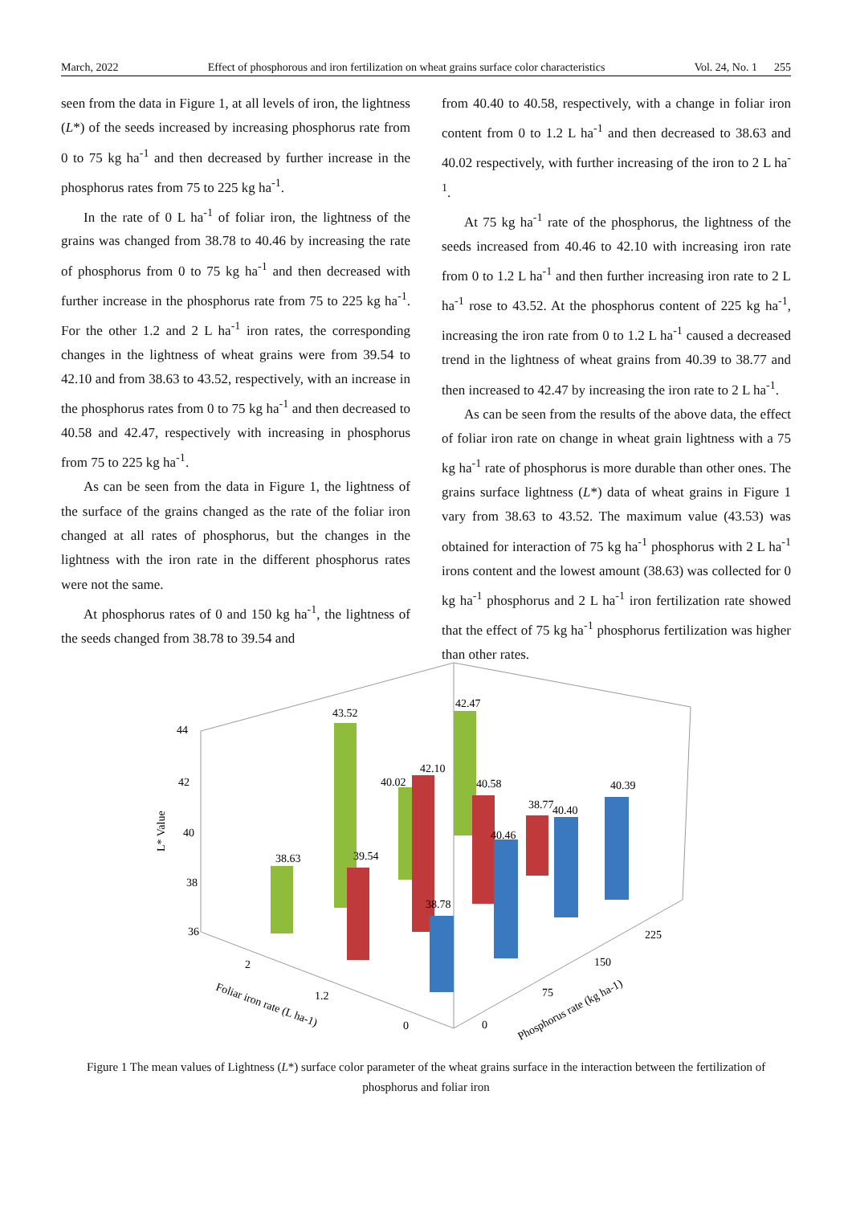March, 2022 Effect of phosphorous and iron fertilization on wheat grains surface color characteristics Vol. 24, No. 1 255
seen from the data in Figure 1, at all levels of iron, the lightness (L*) of the seeds increased by increasing phosphorus rate from 0 to 75 kg ha<sup>-1</sup> and then decreased by further increase in the phosphorus rates from 75 to 225 kg ha<sup>-1</sup>.
In the rate of 0 L ha<sup>-1</sup> of foliar iron, the lightness of the grains was changed from 38.78 to 40.46 by increasing the rate of phosphorus from 0 to 75 kg ha<sup>-1</sup> and then decreased with further increase in the phosphorus rate from 75 to 225 kg ha<sup>-1</sup>. For the other 1.2 and 2 L ha<sup>-1</sup> iron rates, the corresponding changes in the lightness of wheat grains were from 39.54 to 42.10 and from 38.63 to 43.52, respectively, with an increase in the phosphorus rates from 0 to 75 kg ha<sup>-1</sup> and then decreased to 40.58 and 42.47, respectively with increasing in phosphorus from 75 to 225 kg ha<sup>-1</sup>.
As can be seen from the data in Figure 1, the lightness of the surface of the grains changed as the rate of the foliar iron changed at all rates of phosphorus, but the changes in the lightness with the iron rate in the different phosphorus rates were not the same.
At phosphorus rates of 0 and 150 kg ha<sup>-1</sup>, the lightness of the seeds changed from 38.78 to 39.54 and
from 40.40 to 40.58, respectively, with a change in foliar iron content from 0 to 1.2 L ha<sup>-1</sup> and then decreased to 38.63 and 40.02 respectively, with further increasing of the iron to 2 L ha<sup>-1</sup>.
At 75 kg ha<sup>-1</sup> rate of the phosphorus, the lightness of the seeds increased from 40.46 to 42.10 with increasing iron rate from 0 to 1.2 L ha<sup>-1</sup> and then further increasing iron rate to 2 L ha<sup>-1</sup> rose to 43.52. At the phosphorus content of 225 kg ha<sup>-1</sup>, increasing the iron rate from 0 to 1.2 L ha<sup>-1</sup> caused a decreased trend in the lightness of wheat grains from 40.39 to 38.77 and then increased to 42.47 by increasing the iron rate to 2 L ha<sup>-1</sup>.
As can be seen from the results of the above data, the effect of foliar iron rate on change in wheat grain lightness with a 75 kg ha<sup>-1</sup> rate of phosphorus is more durable than other ones. The grains surface lightness (L*) data of wheat grains in Figure 1 vary from 38.63 to 43.52. The maximum value (43.53) was obtained for interaction of 75 kg ha<sup>-1</sup> phosphorus with 2 L ha<sup>-1</sup> irons content and the lowest amount (38.63) was collected for 0 kg ha<sup>-1</sup> phosphorus and 2 L ha<sup>-1</sup> iron fertilization rate showed that the effect of 75 kg ha<sup>-1</sup> phosphorus fertilization was higher than other rates.
44
42
40
38
36
L* Value
38.63
43.52
40.02
42.47
39.54
42.10
40.58
38.77
38.78
40.46
40.40
40.39
2
1.2
0
0
75
150
225
Foliar iron rate (L ha-1)
Phosphorus rate (kg ha-1)
Figure 1 The mean values of Lightness (L*) surface color parameter of the wheat grains surface in the interaction between the fertilization of phosphorus and foliar iron